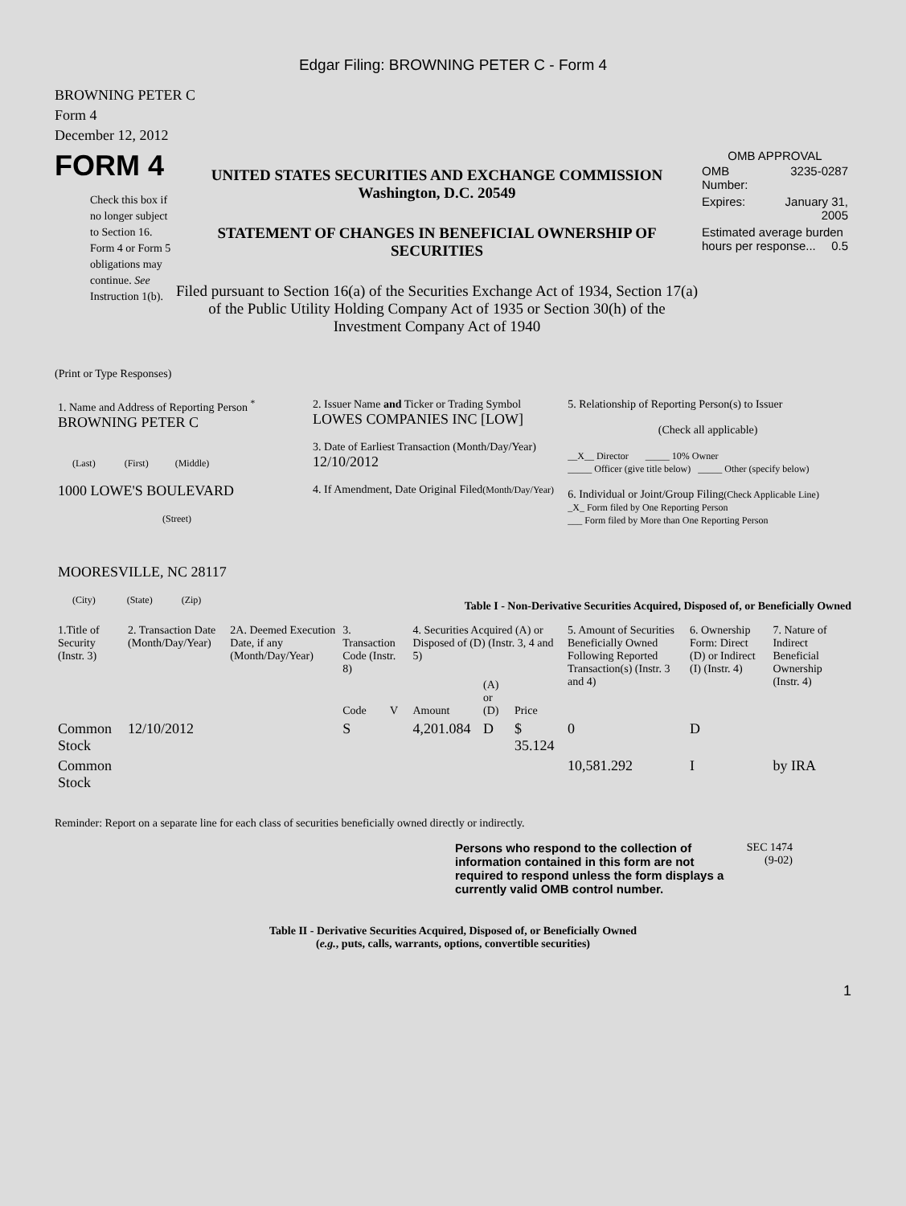Edgar Filing: BROWNING PETER C - Form 4
BROWNING PETER C
Form 4
December 12, 2012
FORM 4
Check this box if no longer subject to Section 16. Form 4 or Form 5 obligations may continue. See Instruction 1(b).
UNITED STATES SECURITIES AND EXCHANGE COMMISSION
Washington, D.C. 20549
STATEMENT OF CHANGES IN BENEFICIAL OWNERSHIP OF SECURITIES
Filed pursuant to Section 16(a) of the Securities Exchange Act of 1934, Section 17(a) of the Public Utility Holding Company Act of 1935 or Section 30(h) of the Investment Company Act of 1940
OMB APPROVAL
| OMB Number: | 3235-0287 |
| Expires: | January 31, 2005 |
| Estimated average burden hours per response... 0.5 | |
(Print or Type Responses)
| 1. Name and Address of Reporting Person <sup>*</sup> BROWNING PETER C (Last) (First) (Middle) 1000 LOWE'S BOULEVARD (Street) MOORESVILLE, NC 28117 (City) (State) (Zip) | 2. Issuer Name and Ticker or Trading Symbol LOWES COMPANIES INC [LOW] 3. Date of Earliest Transaction (Month/Day/Year) 12/10/2012 4. If Amendment, Date Original Filed (Month/Day/Year) | 5. Relationship of Reporting Person(s) to Issuer (Check all applicable) __X__ Director _____ 10% Owner _____ Officer (give title below) _____ Other (specify below) 6. Individual or Joint/Group Filing (Check Applicable Line) _X_ Form filed by One Reporting Person ___ Form filed by More than One Reporting Person |
Table I - Non-Derivative Securities Acquired, Disposed of, or Beneficially Owned
| 1.Title of Security (Instr. 3) | 2. Transaction Date (Month/Day/Year) | 2A. Deemed Execution Date, if any (Month/Day/Year) | 3. Transaction Code (Instr. 8) | | 4. Securities Acquired (A) or Disposed of (D) (Instr. 3, 4 and 5) | | | 5. Amount of Securities Beneficially Owned Following Reported Transaction(s) (Instr. 3 and 4) | 6. Ownership Form: Direct (D) or Indirect (I) (Instr. 4) | 7. Nature of Indirect Beneficial Ownership (Instr. 4) |
| | | | Code | V | Amount | (A) or (D) | Price | | | |
| Common Stock | 12/10/2012 | | S | | 4,201.084 | D | $ 35.124 | 0 | D | |
| Common Stock | | | | | | | | 10,581.292 | I | by IRA |
Reminder: Report on a separate line for each class of securities beneficially owned directly or indirectly.
Persons who respond to the collection of information contained in this form are not required to respond unless the form displays a currently valid OMB control number.
SEC 1474
(9-02)
Table II - Derivative Securities Acquired, Disposed of, or Beneficially Owned
(e.g., puts, calls, warrants, options, convertible securities)
1